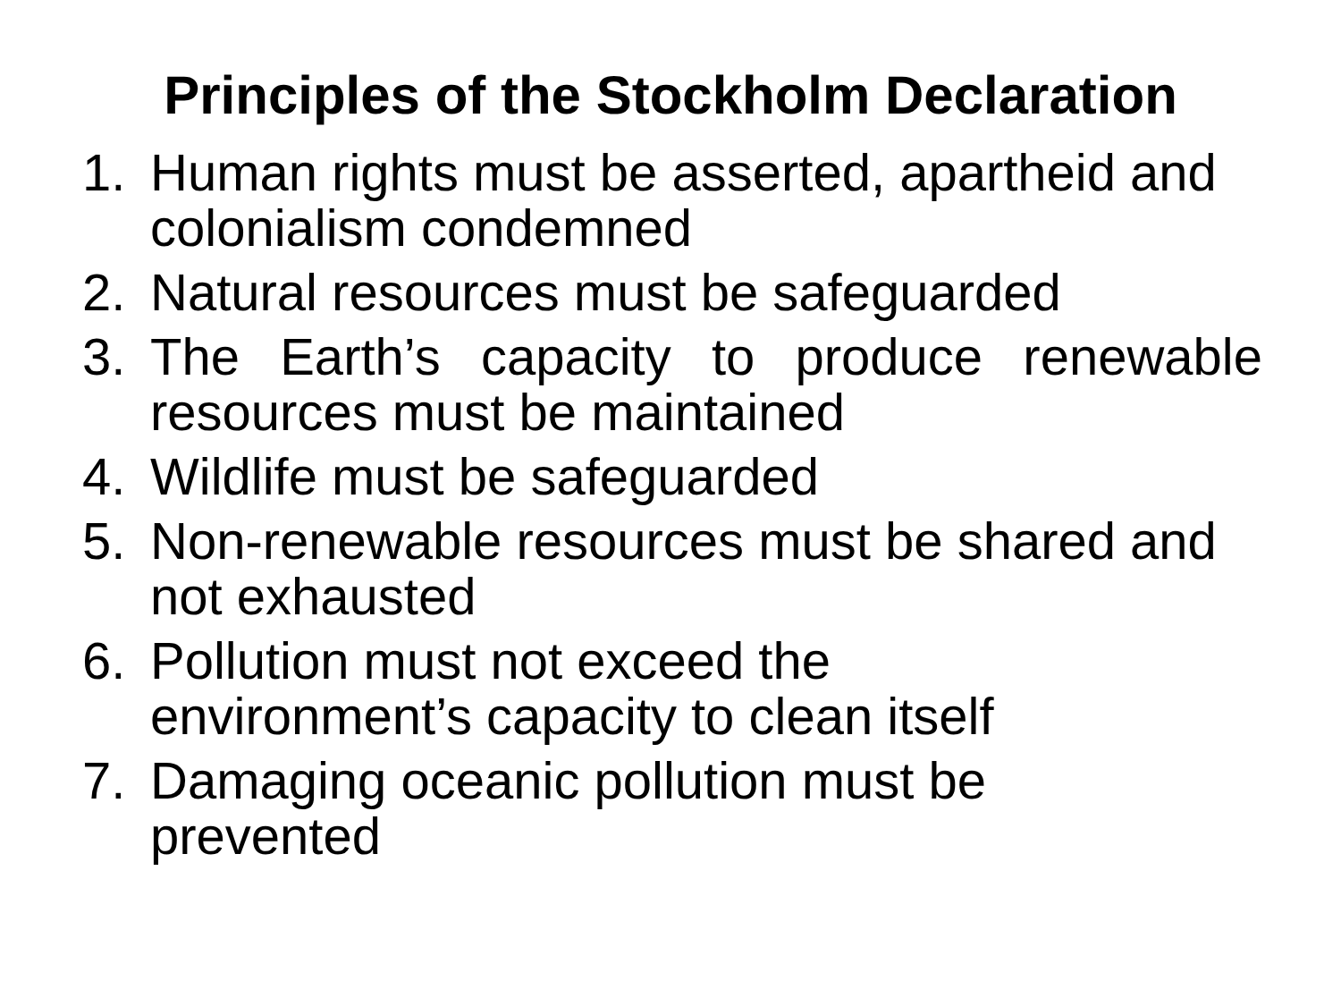Principles of the Stockholm Declaration
1. Human rights must be asserted, apartheid and colonialism condemned
2. Natural resources must be safeguarded
3. The Earth’s capacity to produce renewable resources must be maintained
4. Wildlife must be safeguarded
5. Non-renewable resources must be shared and not exhausted
6. Pollution must not exceed the
environment’s capacity to clean itself
7. Damaging oceanic pollution must be
prevented